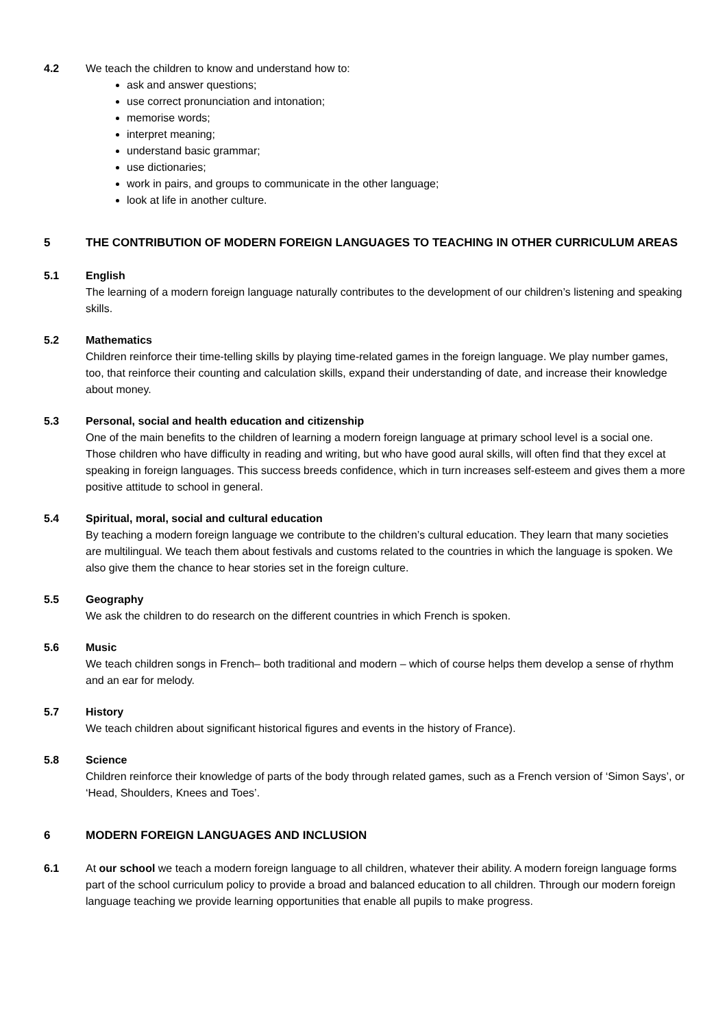4.2 We teach the children to know and understand how to:
ask and answer questions;
use correct pronunciation and intonation;
memorise words;
interpret meaning;
understand basic grammar;
use dictionaries;
work in pairs, and groups to communicate in the other language;
look at life in another culture.
5 THE CONTRIBUTION OF MODERN FOREIGN LANGUAGES TO TEACHING IN OTHER CURRICULUM AREAS
5.1 English
The learning of a modern foreign language naturally contributes to the development of our children’s listening and speaking skills.
5.2 Mathematics
Children reinforce their time-telling skills by playing time-related games in the foreign language. We play number games, too, that reinforce their counting and calculation skills, expand their understanding of date, and increase their knowledge about money.
5.3 Personal, social and health education and citizenship
One of the main benefits to the children of learning a modern foreign language at primary school level is a social one. Those children who have difficulty in reading and writing, but who have good aural skills, will often find that they excel at speaking in foreign languages. This success breeds confidence, which in turn increases self-esteem and gives them a more positive attitude to school in general.
5.4 Spiritual, moral, social and cultural education
By teaching a modern foreign language we contribute to the children’s cultural education. They learn that many societies are multilingual. We teach them about festivals and customs related to the countries in which the language is spoken. We also give them the chance to hear stories set in the foreign culture.
5.5 Geography
We ask the children to do research on the different countries in which French is spoken.
5.6 Music
We teach children songs in French– both traditional and modern – which of course helps them develop a sense of rhythm and an ear for melody.
5.7 History
We teach children about significant historical figures and events in the history of France).
5.8 Science
Children reinforce their knowledge of parts of the body through related games, such as a French version of ‘Simon Says’, or ‘Head, Shoulders, Knees and Toes’.
6 MODERN FOREIGN LANGUAGES AND INCLUSION
6.1 At our school we teach a modern foreign language to all children, whatever their ability. A modern foreign language forms part of the school curriculum policy to provide a broad and balanced education to all children. Through our modern foreign language teaching we provide learning opportunities that enable all pupils to make progress.